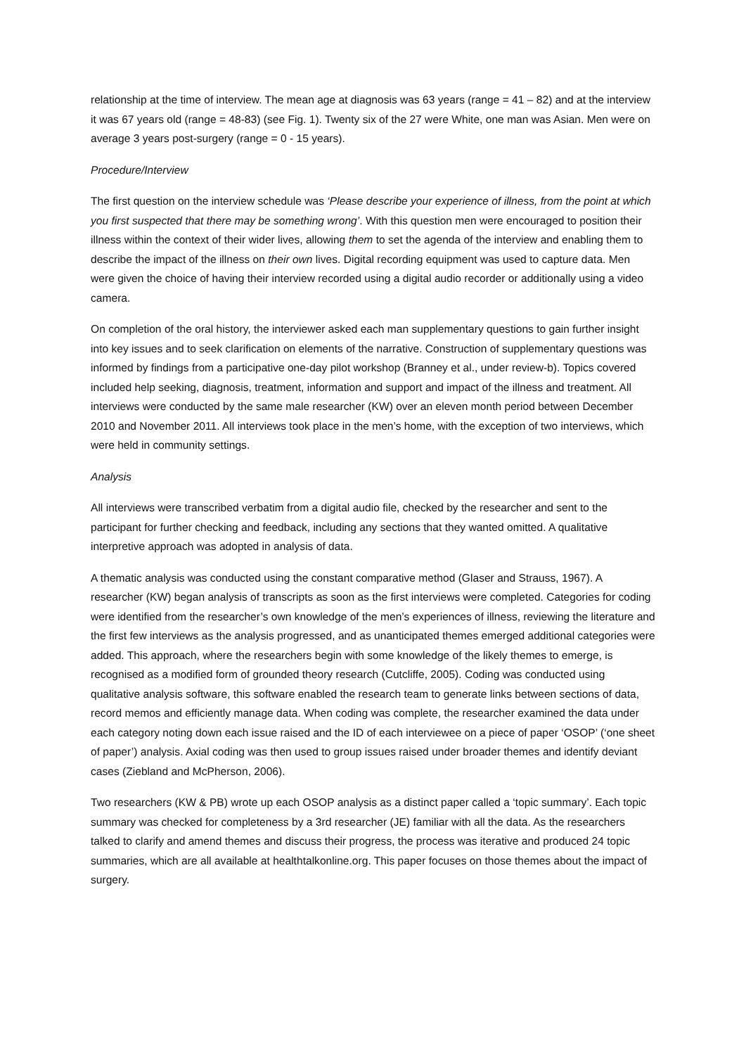relationship at the time of interview. The mean age at diagnosis was 63 years (range = 41 – 82) and at the interview it was 67 years old (range = 48-83) (see Fig. 1). Twenty six of the 27 were White, one man was Asian. Men were on average 3 years post-surgery (range = 0 - 15 years).
Procedure/Interview
The first question on the interview schedule was ‘Please describe your experience of illness, from the point at which you first suspected that there may be something wrong’. With this question men were encouraged to position their illness within the context of their wider lives, allowing them to set the agenda of the interview and enabling them to describe the impact of the illness on their own lives. Digital recording equipment was used to capture data. Men were given the choice of having their interview recorded using a digital audio recorder or additionally using a video camera.
On completion of the oral history, the interviewer asked each man supplementary questions to gain further insight into key issues and to seek clarification on elements of the narrative. Construction of supplementary questions was informed by findings from a participative one-day pilot workshop (Branney et al., under review-b). Topics covered included help seeking, diagnosis, treatment, information and support and impact of the illness and treatment. All interviews were conducted by the same male researcher (KW) over an eleven month period between December 2010 and November 2011. All interviews took place in the men’s home, with the exception of two interviews, which were held in community settings.
Analysis
All interviews were transcribed verbatim from a digital audio file, checked by the researcher and sent to the participant for further checking and feedback, including any sections that they wanted omitted. A qualitative interpretive approach was adopted in analysis of data.
A thematic analysis was conducted using the constant comparative method (Glaser and Strauss, 1967). A researcher (KW) began analysis of transcripts as soon as the first interviews were completed. Categories for coding were identified from the researcher’s own knowledge of the men’s experiences of illness, reviewing the literature and the first few interviews as the analysis progressed, and as unanticipated themes emerged additional categories were added. This approach, where the researchers begin with some knowledge of the likely themes to emerge, is recognised as a modified form of grounded theory research (Cutcliffe, 2005). Coding was conducted using qualitative analysis software, this software enabled the research team to generate links between sections of data, record memos and efficiently manage data. When coding was complete, the researcher examined the data under each category noting down each issue raised and the ID of each interviewee on a piece of paper ‘OSOP’ (‘one sheet of paper’) analysis. Axial coding was then used to group issues raised under broader themes and identify deviant cases (Ziebland and McPherson, 2006).
Two researchers (KW & PB) wrote up each OSOP analysis as a distinct paper called a ‘topic summary’. Each topic summary was checked for completeness by a 3rd researcher (JE) familiar with all the data. As the researchers talked to clarify and amend themes and discuss their progress, the process was iterative and produced 24 topic summaries, which are all available at healthtalkonline.org. This paper focuses on those themes about the impact of surgery.